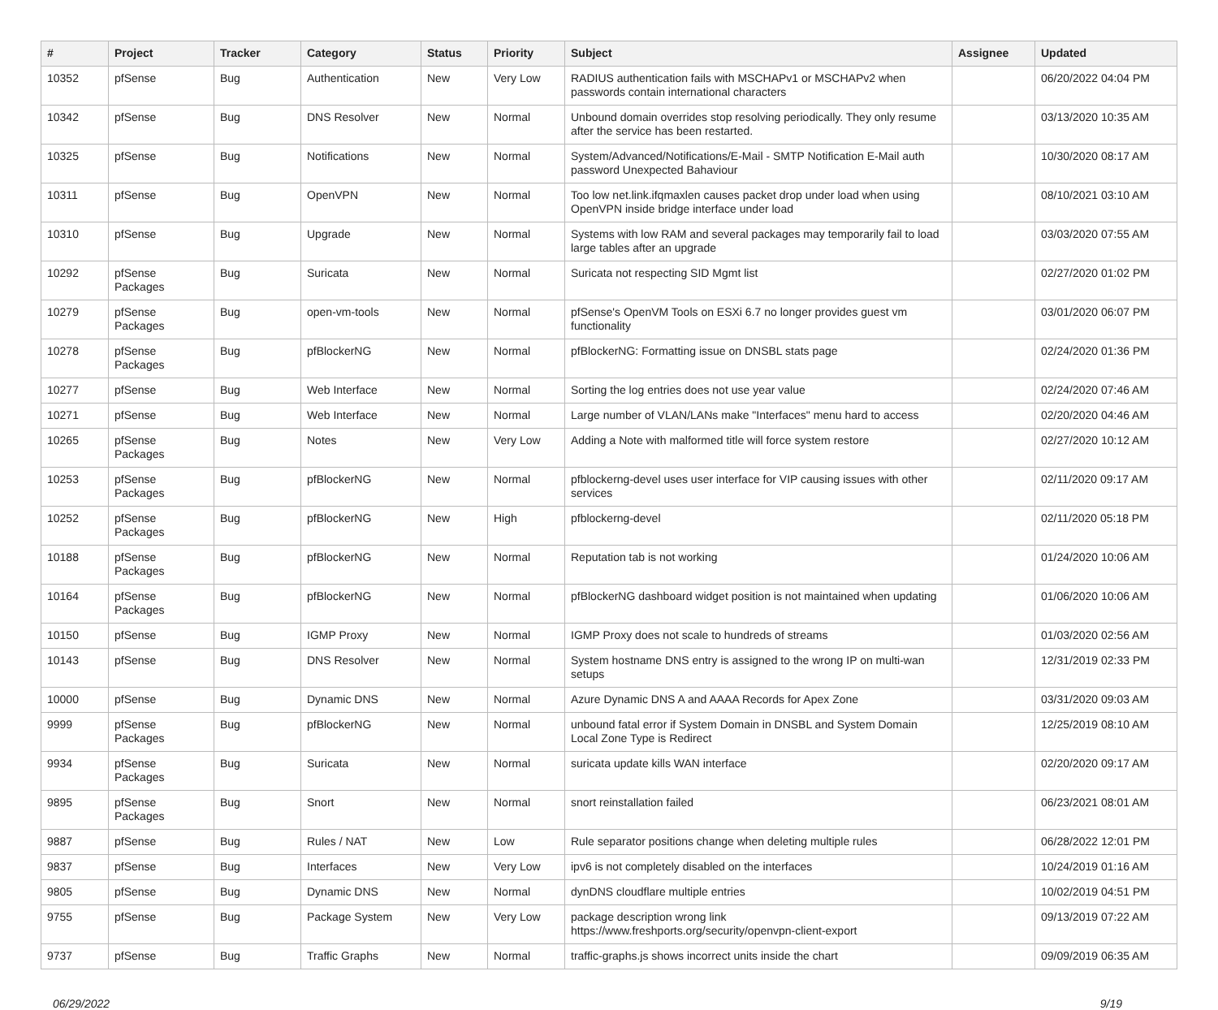| # | Project | Tracker | Category | Status | Priority | Subject | Assignee | Updated |
| --- | --- | --- | --- | --- | --- | --- | --- | --- |
| 10352 | pfSense | Bug | Authentication | New | Very Low | RADIUS authentication fails with MSCHAPv1 or MSCHAPv2 when passwords contain international characters | | 06/20/2022 04:04 PM |
| 10342 | pfSense | Bug | DNS Resolver | New | Normal | Unbound domain overrides stop resolving periodically. They only resume after the service has been restarted. | | 03/13/2020 10:35 AM |
| 10325 | pfSense | Bug | Notifications | New | Normal | System/Advanced/Notifications/E-Mail - SMTP Notification E-Mail auth password Unexpected Bahaviour | | 10/30/2020 08:17 AM |
| 10311 | pfSense | Bug | OpenVPN | New | Normal | Too low net.link.ifqmaxlen causes packet drop under load when using OpenVPN inside bridge interface under load | | 08/10/2021 03:10 AM |
| 10310 | pfSense | Bug | Upgrade | New | Normal | Systems with low RAM and several packages may temporarily fail to load large tables after an upgrade | | 03/03/2020 07:55 AM |
| 10292 | pfSense Packages | Bug | Suricata | New | Normal | Suricata not respecting SID Mgmt list | | 02/27/2020 01:02 PM |
| 10279 | pfSense Packages | Bug | open-vm-tools | New | Normal | pfSense's OpenVM Tools on ESXi 6.7 no longer provides guest vm functionality | | 03/01/2020 06:07 PM |
| 10278 | pfSense Packages | Bug | pfBlockerNG | New | Normal | pfBlockerNG: Formatting issue on DNSBL stats page | | 02/24/2020 01:36 PM |
| 10277 | pfSense | Bug | Web Interface | New | Normal | Sorting the log entries does not use year value | | 02/24/2020 07:46 AM |
| 10271 | pfSense | Bug | Web Interface | New | Normal | Large number of VLAN/LANs make "Interfaces" menu hard to access | | 02/20/2020 04:46 AM |
| 10265 | pfSense Packages | Bug | Notes | New | Very Low | Adding a Note with malformed title will force system restore | | 02/27/2020 10:12 AM |
| 10253 | pfSense Packages | Bug | pfBlockerNG | New | Normal | pfblockerng-devel uses user interface for VIP causing issues with other services | | 02/11/2020 09:17 AM |
| 10252 | pfSense Packages | Bug | pfBlockerNG | New | High | pfblockerng-devel | | 02/11/2020 05:18 PM |
| 10188 | pfSense Packages | Bug | pfBlockerNG | New | Normal | Reputation tab is not working | | 01/24/2020 10:06 AM |
| 10164 | pfSense Packages | Bug | pfBlockerNG | New | Normal | pfBlockerNG dashboard widget position is not maintained when updating | | 01/06/2020 10:06 AM |
| 10150 | pfSense | Bug | IGMP Proxy | New | Normal | IGMP Proxy does not scale to hundreds of streams | | 01/03/2020 02:56 AM |
| 10143 | pfSense | Bug | DNS Resolver | New | Normal | System hostname DNS entry is assigned to the wrong IP on multi-wan setups | | 12/31/2019 02:33 PM |
| 10000 | pfSense | Bug | Dynamic DNS | New | Normal | Azure Dynamic DNS A and AAAA Records for Apex Zone | | 03/31/2020 09:03 AM |
| 9999 | pfSense Packages | Bug | pfBlockerNG | New | Normal | unbound fatal error if System Domain in DNSBL and System Domain Local Zone Type is Redirect | | 12/25/2019 08:10 AM |
| 9934 | pfSense Packages | Bug | Suricata | New | Normal | suricata update kills WAN interface | | 02/20/2020 09:17 AM |
| 9895 | pfSense Packages | Bug | Snort | New | Normal | snort reinstallation failed | | 06/23/2021 08:01 AM |
| 9887 | pfSense | Bug | Rules / NAT | New | Low | Rule separator positions change when deleting multiple rules | | 06/28/2022 12:01 PM |
| 9837 | pfSense | Bug | Interfaces | New | Very Low | ipv6 is not completely disabled on the interfaces | | 10/24/2019 01:16 AM |
| 9805 | pfSense | Bug | Dynamic DNS | New | Normal | dynDNS cloudflare multiple entries | | 10/02/2019 04:51 PM |
| 9755 | pfSense | Bug | Package System | New | Very Low | package description wrong link https://www.freshports.org/security/openvpn-client-export | | 09/13/2019 07:22 AM |
| 9737 | pfSense | Bug | Traffic Graphs | New | Normal | traffic-graphs.js shows incorrect units inside the chart | | 09/09/2019 06:35 AM |
06/29/2022 9/19